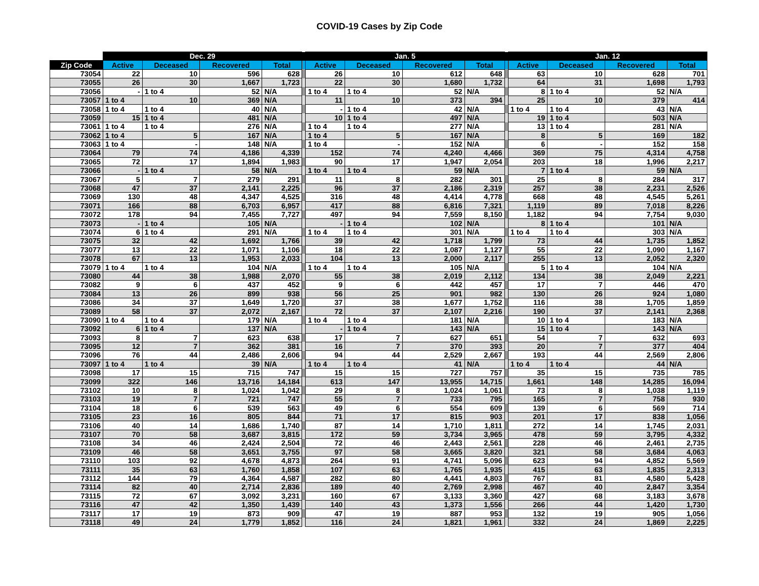COVID-19 Cases by Zip Code
| | Dec. 29 | | | | | Jan. 5 | | | | | Jan. 12 | | | |
| --- | --- | --- | --- | --- | --- | --- | --- | --- | --- | --- | --- | --- | --- | --- |
| Zip Code | Active | Deceased | Recovered | Total | | Active | Deceased | Recovered | Total | | Active | Deceased | Recovered | Total |
| 73054 | 22 | 10 | 596 | 628 | | 26 | 10 | 612 | 648 | | 63 | 10 | 628 | 701 |
| 73055 | 26 | 30 | 1,667 | 1,723 | | 22 | 30 | 1,680 | 1,732 | | 64 | 31 | 1,698 | 1,793 |
| 73056 | - | 1 to 4 | 52 | N/A | | 1 to 4 | 1 to 4 | 52 | N/A | | 8 | 1 to 4 | 52 | N/A |
| 73057 | 1 to 4 | 10 | 369 | N/A | | 11 | 10 | 373 | 394 | | 25 | 10 | 379 | 414 |
| 73058 | 1 to 4 | 1 to 4 | 40 | N/A | | - | 1 to 4 | 42 | N/A | | 1 to 4 | 1 to 4 | 43 | N/A |
| 73059 | 15 | 1 to 4 | 481 | N/A | | 10 | 1 to 4 | 497 | N/A | | 19 | 1 to 4 | 503 | N/A |
| 73061 | 1 to 4 | 1 to 4 | 276 | N/A | | 1 to 4 | 1 to 4 | 277 | N/A | | 13 | 1 to 4 | 281 | N/A |
| 73062 | 1 to 4 | 5 | 167 | N/A | | 1 to 4 | 5 | 167 | N/A | | 8 | 5 | 169 | 182 |
| 73063 | 1 to 4 | - | 148 | N/A | | 1 to 4 | - | 152 | N/A | | 6 | - | 152 | 158 |
| 73064 | 79 | 74 | 4,186 | 4,339 | | 152 | 74 | 4,240 | 4,466 | | 369 | 75 | 4,314 | 4,758 |
| 73065 | 72 | 17 | 1,894 | 1,983 | | 90 | 17 | 1,947 | 2,054 | | 203 | 18 | 1,996 | 2,217 |
| 73066 | - | 1 to 4 | 58 | N/A | | 1 to 4 | 1 to 4 | 59 | N/A | | 7 | 1 to 4 | 59 | N/A |
| 73067 | 5 | 7 | 279 | 291 | | 11 | 8 | 282 | 301 | | 25 | 8 | 284 | 317 |
| 73068 | 47 | 37 | 2,141 | 2,225 | | 96 | 37 | 2,186 | 2,319 | | 257 | 38 | 2,231 | 2,526 |
| 73069 | 130 | 48 | 4,347 | 4,525 | | 316 | 48 | 4,414 | 4,778 | | 668 | 48 | 4,545 | 5,261 |
| 73071 | 166 | 88 | 6,703 | 6,957 | | 417 | 88 | 6,816 | 7,321 | | 1,119 | 89 | 7,018 | 8,226 |
| 73072 | 178 | 94 | 7,455 | 7,727 | | 497 | 94 | 7,559 | 8,150 | | 1,182 | 94 | 7,754 | 9,030 |
| 73073 | - | 1 to 4 | 105 | N/A | | - | 1 to 4 | 102 | N/A | | 8 | 1 to 4 | 101 | N/A |
| 73074 | 6 | 1 to 4 | 291 | N/A | | 1 to 4 | 1 to 4 | 301 | N/A | | 1 to 4 | 1 to 4 | 303 | N/A |
| 73075 | 32 | 42 | 1,692 | 1,766 | | 39 | 42 | 1,718 | 1,799 | | 73 | 44 | 1,735 | 1,852 |
| 73077 | 13 | 22 | 1,071 | 1,106 | | 18 | 22 | 1,087 | 1,127 | | 55 | 22 | 1,090 | 1,167 |
| 73078 | 67 | 13 | 1,953 | 2,033 | | 104 | 13 | 2,000 | 2,117 | | 255 | 13 | 2,052 | 2,320 |
| 73079 | 1 to 4 | 1 to 4 | 104 | N/A | | 1 to 4 | 1 to 4 | 105 | N/A | | 5 | 1 to 4 | 104 | N/A |
| 73080 | 44 | 38 | 1,988 | 2,070 | | 55 | 38 | 2,019 | 2,112 | | 134 | 38 | 2,049 | 2,221 |
| 73082 | 9 | 6 | 437 | 452 | | 9 | 6 | 442 | 457 | | 17 | 7 | 446 | 470 |
| 73084 | 13 | 26 | 899 | 938 | | 56 | 25 | 901 | 982 | | 130 | 26 | 924 | 1,080 |
| 73086 | 34 | 37 | 1,649 | 1,720 | | 37 | 38 | 1,677 | 1,752 | | 116 | 38 | 1,705 | 1,859 |
| 73089 | 58 | 37 | 2,072 | 2,167 | | 72 | 37 | 2,107 | 2,216 | | 190 | 37 | 2,141 | 2,368 |
| 73090 | 1 to 4 | 1 to 4 | 179 | N/A | | 1 to 4 | 1 to 4 | 181 | N/A | | 10 | 1 to 4 | 183 | N/A |
| 73092 | 6 | 1 to 4 | 137 | N/A | | - | 1 to 4 | 143 | N/A | | 15 | 1 to 4 | 143 | N/A |
| 73093 | 8 | 7 | 623 | 638 | | 17 | 7 | 627 | 651 | | 54 | 7 | 632 | 693 |
| 73095 | 12 | 7 | 362 | 381 | | 16 | 7 | 370 | 393 | | 20 | 7 | 377 | 404 |
| 73096 | 76 | 44 | 2,486 | 2,606 | | 94 | 44 | 2,529 | 2,667 | | 193 | 44 | 2,569 | 2,806 |
| 73097 | 1 to 4 | 1 to 4 | 39 | N/A | | 1 to 4 | 1 to 4 | 41 | N/A | | 1 to 4 | 1 to 4 | 44 | N/A |
| 73098 | 17 | 15 | 715 | 747 | | 15 | 15 | 727 | 757 | | 35 | 15 | 735 | 785 |
| 73099 | 322 | 146 | 13,716 | 14,184 | | 613 | 147 | 13,955 | 14,715 | | 1,661 | 148 | 14,285 | 16,094 |
| 73102 | 10 | 8 | 1,024 | 1,042 | | 29 | 8 | 1,024 | 1,061 | | 73 | 8 | 1,038 | 1,119 |
| 73103 | 19 | 7 | 721 | 747 | | 55 | 7 | 733 | 795 | | 165 | 7 | 758 | 930 |
| 73104 | 18 | 6 | 539 | 563 | | 49 | 6 | 554 | 609 | | 139 | 6 | 569 | 714 |
| 73105 | 23 | 16 | 805 | 844 | | 71 | 17 | 815 | 903 | | 201 | 17 | 838 | 1,056 |
| 73106 | 40 | 14 | 1,686 | 1,740 | | 87 | 14 | 1,710 | 1,811 | | 272 | 14 | 1,745 | 2,031 |
| 73107 | 70 | 58 | 3,687 | 3,815 | | 172 | 59 | 3,734 | 3,965 | | 478 | 59 | 3,795 | 4,332 |
| 73108 | 34 | 46 | 2,424 | 2,504 | | 72 | 46 | 2,443 | 2,561 | | 228 | 46 | 2,461 | 2,735 |
| 73109 | 46 | 58 | 3,651 | 3,755 | | 97 | 58 | 3,665 | 3,820 | | 321 | 58 | 3,684 | 4,063 |
| 73110 | 103 | 92 | 4,678 | 4,873 | | 264 | 91 | 4,741 | 5,096 | | 623 | 94 | 4,852 | 5,569 |
| 73111 | 35 | 63 | 1,760 | 1,858 | | 107 | 63 | 1,765 | 1,935 | | 415 | 63 | 1,835 | 2,313 |
| 73112 | 144 | 79 | 4,364 | 4,587 | | 282 | 80 | 4,441 | 4,803 | | 767 | 81 | 4,580 | 5,428 |
| 73114 | 82 | 40 | 2,714 | 2,836 | | 189 | 40 | 2,769 | 2,998 | | 467 | 40 | 2,847 | 3,354 |
| 73115 | 72 | 67 | 3,092 | 3,231 | | 160 | 67 | 3,133 | 3,360 | | 427 | 68 | 3,183 | 3,678 |
| 73116 | 47 | 42 | 1,350 | 1,439 | | 140 | 43 | 1,373 | 1,556 | | 266 | 44 | 1,420 | 1,730 |
| 73117 | 17 | 19 | 873 | 909 | | 47 | 19 | 887 | 953 | | 132 | 19 | 905 | 1,056 |
| 73118 | 49 | 24 | 1,779 | 1,852 | | 116 | 24 | 1,821 | 1,961 | | 332 | 24 | 1,869 | 2,225 |